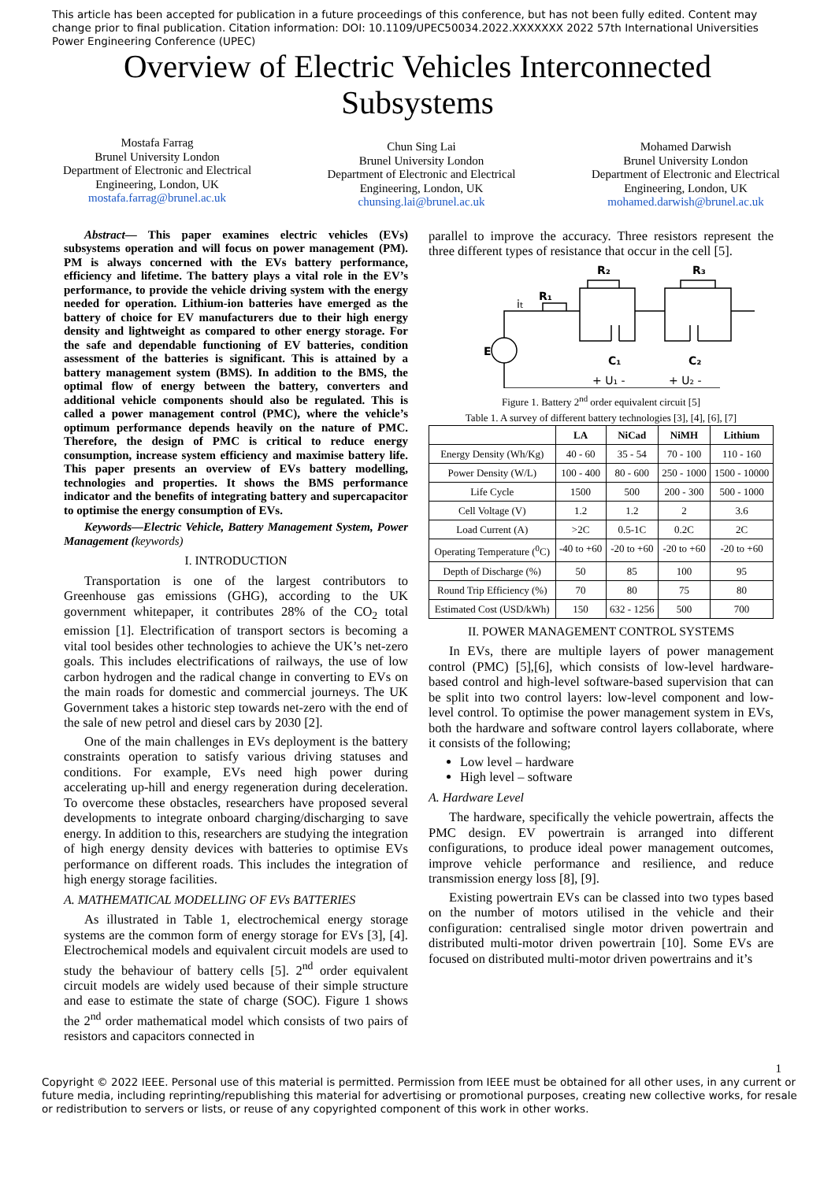This article has been accepted for publication in a future proceedings of this conference, but has not been fully edited. Content may change prior to final publication. Citation information: DOI: 10.1109/UPEC50034.2022.XXXXXXX 2022 57th International Universities Power Engineering Conference (UPEC)
Overview of Electric Vehicles Interconnected
Subsystems
Mostafa Farrag
Brunel University London
Department of Electronic and Electrical
Engineering, London, UK
mostafa.farrag@brunel.ac.uk
Chun Sing Lai
Brunel University London
Department of Electronic and Electrical
Engineering, London, UK
chunsing.lai@brunel.ac.uk
Mohamed Darwish
Brunel University London
Department of Electronic and Electrical
Engineering, London, UK
mohamed.darwish@brunel.ac.uk
Abstract— This paper examines electric vehicles (EVs) subsystems operation and will focus on power management (PM). PM is always concerned with the EVs battery performance, efficiency and lifetime. The battery plays a vital role in the EV’s performance, to provide the vehicle driving system with the energy needed for operation. Lithium-ion batteries have emerged as the battery of choice for EV manufacturers due to their high energy density and lightweight as compared to other energy storage. For the safe and dependable functioning of EV batteries, condition assessment of the batteries is significant. This is attained by a battery management system (BMS). In addition to the BMS, the optimal flow of energy between the battery, converters and additional vehicle components should also be regulated. This is called a power management control (PMC), where the vehicle’s optimum performance depends heavily on the nature of PMC. Therefore, the design of PMC is critical to reduce energy consumption, increase system efficiency and maximise battery life. This paper presents an overview of EVs battery modelling, technologies and properties. It shows the BMS performance indicator and the benefits of integrating battery and supercapacitor to optimise the energy consumption of EVs.
Keywords—Electric Vehicle, Battery Management System, Power Management (keywords)
I. INTRODUCTION
Transportation is one of the largest contributors to Greenhouse gas emissions (GHG), according to the UK government whitepaper, it contributes 28% of the CO<sub>2</sub> total emission [1]. Electrification of transport sectors is becoming a vital tool besides other technologies to achieve the UK’s net-zero goals. This includes electrifications of railways, the use of low carbon hydrogen and the radical change in converting to EVs on the main roads for domestic and commercial journeys. The UK Government takes a historic step towards net-zero with the end of the sale of new petrol and diesel cars by 2030 [2].
One of the main challenges in EVs deployment is the battery constraints operation to satisfy various driving statuses and conditions. For example, EVs need high power during accelerating up-hill and energy regeneration during deceleration. To overcome these obstacles, researchers have proposed several developments to integrate onboard charging/discharging to save energy. In addition to this, researchers are studying the integration of high energy density devices with batteries to optimise EVs performance on different roads. This includes the integration of high energy storage facilities.
A. MATHEMATICAL MODELLING OF EVs BATTERIES
As illustrated in Table 1, electrochemical energy storage systems are the common form of energy storage for EVs [3], [4]. Electrochemical models and equivalent circuit models are used to study the behaviour of battery cells [5]. 2<sup>nd</sup> order equivalent circuit models are widely used because of their simple structure and ease to estimate the state of charge (SOC). Figure 1 shows the 2<sup>nd</sup> order mathematical model which consists of two pairs of resistors and capacitors connected in
parallel to improve the accuracy. Three resistors represent the three different types of resistance that occur in the cell [5].
R₁
R₂
R₃
it
E
C₁
C₂
+ U₁ -
+ U₂ -
Figure 1. Battery 2<sup>nd</sup> order equivalent circuit [5]
Table 1. A survey of different battery technologies [3], [4], [6], [7]
| | LA | NiCad | NiMH | Lithium |
| --- | --- | --- | --- | --- |
| Energy Density (Wh/Kg) | 40 - 60 | 35 - 54 | 70 - 100 | 110 - 160 |
| Power Density (W/L) | 100 - 400 | 80 - 600 | 250 - 1000 | 1500 - 10000 |
| Life Cycle | 1500 | 500 | 200 - 300 | 500 - 1000 |
| Cell Voltage (V) | 1.2 | 1.2 | 2 | 3.6 |
| Load Current (A) | >2C | 0.5-1C | 0.2C | 2C |
| Operating Temperature (<sup>0</sup>C) | -40 to +60 | -20 to +60 | -20 to +60 | -20 to +60 |
| Depth of Discharge (%) | 50 | 85 | 100 | 95 |
| Round Trip Efficiency (%) | 70 | 80 | 75 | 80 |
| Estimated Cost (USD/kWh) | 150 | 632 - 1256 | 500 | 700 |
II. POWER MANAGEMENT CONTROL SYSTEMS
In EVs, there are multiple layers of power management control (PMC) [5],[6], which consists of low-level hardware-based control and high-level software-based supervision that can be split into two control layers: low-level component and low-level control. To optimise the power management system in EVs, both the hardware and software control layers collaborate, where it consists of the following;
Low level – hardware
High level – software
A. Hardware Level
The hardware, specifically the vehicle powertrain, affects the PMC design. EV powertrain is arranged into different configurations, to produce ideal power management outcomes, improve vehicle performance and resilience, and reduce transmission energy loss [8], [9].
Existing powertrain EVs can be classed into two types based on the number of motors utilised in the vehicle and their configuration: centralised single motor driven powertrain and distributed multi-motor driven powertrain [10]. Some EVs are focused on distributed multi-motor driven powertrains and it’s
1
Copyright © 2022 IEEE. Personal use of this material is permitted. Permission from IEEE must be obtained for all other uses, in any current or future media, including reprinting/republishing this material for advertising or promotional purposes, creating new collective works, for resale or redistribution to servers or lists, or reuse of any copyrighted component of this work in other works.